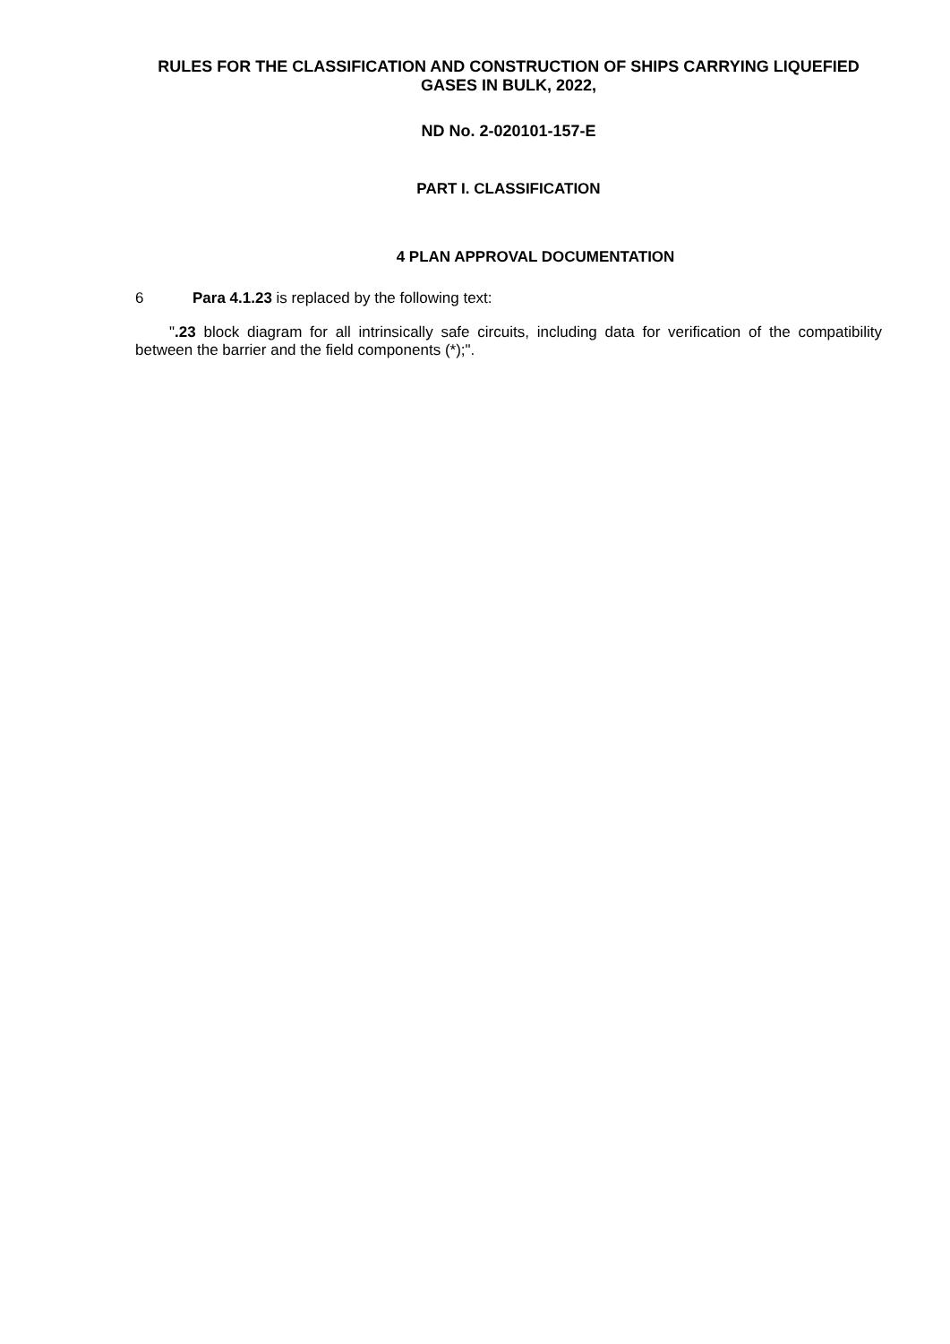RULES FOR THE CLASSIFICATION AND CONSTRUCTION OF SHIPS CARRYING LIQUEFIED GASES IN BULK, 2022,
ND No. 2-020101-157-E
PART I. CLASSIFICATION
4 PLAN APPROVAL DOCUMENTATION
6 Para 4.1.23 is replaced by the following text:
".23 block diagram for all intrinsically safe circuits, including data for verification of the compatibility between the barrier and the field components (*);".